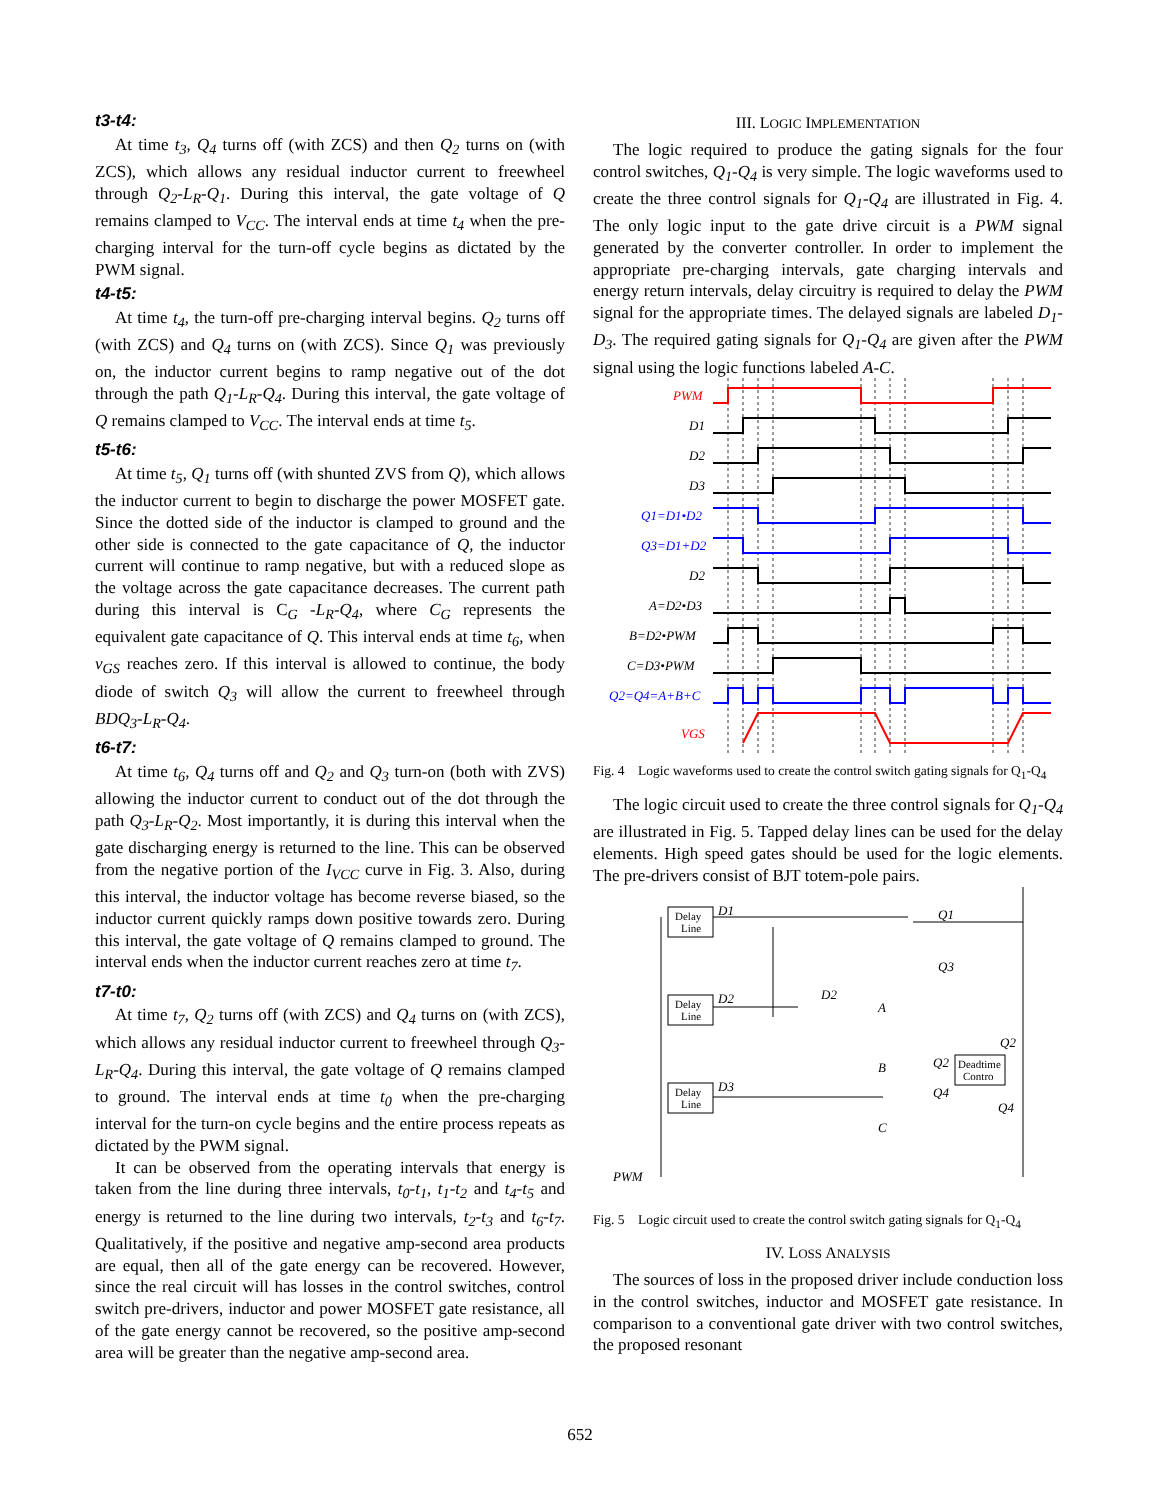t3-t4:
At time t<sub>3</sub>, Q<sub>4</sub> turns off (with ZCS) and then Q<sub>2</sub> turns on (with ZCS), which allows any residual inductor current to freewheel through Q<sub>2</sub>-L<sub>R</sub>-Q<sub>1</sub>. During this interval, the gate voltage of Q remains clamped to V<sub>CC</sub>. The interval ends at time t<sub>4</sub> when the pre-charging interval for the turn-off cycle begins as dictated by the PWM signal.
t4-t5:
At time t<sub>4</sub>, the turn-off pre-charging interval begins. Q<sub>2</sub> turns off (with ZCS) and Q<sub>4</sub> turns on (with ZCS). Since Q<sub>1</sub> was previously on, the inductor current begins to ramp negative out of the dot through the path Q<sub>1</sub>-L<sub>R</sub>-Q<sub>4</sub>. During this interval, the gate voltage of Q remains clamped to V<sub>CC</sub>. The interval ends at time t<sub>5</sub>.
t5-t6:
At time t<sub>5</sub>, Q<sub>1</sub> turns off (with shunted ZVS from Q), which allows the inductor current to begin to discharge the power MOSFET gate. Since the dotted side of the inductor is clamped to ground and the other side is connected to the gate capacitance of Q, the inductor current will continue to ramp negative, but with a reduced slope as the voltage across the gate capacitance decreases. The current path during this interval is C<sub>G</sub> -L<sub>R</sub>-Q<sub>4</sub>, where C<sub>G</sub> represents the equivalent gate capacitance of Q. This interval ends at time t<sub>6</sub>, when v<sub>GS</sub> reaches zero. If this interval is allowed to continue, the body diode of switch Q<sub>3</sub> will allow the current to freewheel through BDQ<sub>3</sub>-L<sub>R</sub>-Q<sub>4</sub>.
t6-t7:
At time t<sub>6</sub>, Q<sub>4</sub> turns off and Q<sub>2</sub> and Q<sub>3</sub> turn-on (both with ZVS) allowing the inductor current to conduct out of the dot through the path Q<sub>3</sub>-L<sub>R</sub>-Q<sub>2</sub>. Most importantly, it is during this interval when the gate discharging energy is returned to the line. This can be observed from the negative portion of the I<sub>VCC</sub> curve in Fig. 3. Also, during this interval, the inductor voltage has become reverse biased, so the inductor current quickly ramps down positive towards zero. During this interval, the gate voltage of Q remains clamped to ground. The interval ends when the inductor current reaches zero at time t<sub>7</sub>.
t7-t0:
At time t<sub>7</sub>, Q<sub>2</sub> turns off (with ZCS) and Q<sub>4</sub> turns on (with ZCS), which allows any residual inductor current to freewheel through Q<sub>3</sub>-L<sub>R</sub>-Q<sub>4</sub>. During this interval, the gate voltage of Q remains clamped to ground. The interval ends at time t<sub>0</sub> when the pre-charging interval for the turn-on cycle begins and the entire process repeats as dictated by the PWM signal.
It can be observed from the operating intervals that energy is taken from the line during three intervals, t<sub>0</sub>-t<sub>1</sub>, t<sub>1</sub>-t<sub>2</sub> and t<sub>4</sub>-t<sub>5</sub> and energy is returned to the line during two intervals, t<sub>2</sub>-t<sub>3</sub> and t<sub>6</sub>-t<sub>7</sub>. Qualitatively, if the positive and negative amp-second area products are equal, then all of the gate energy can be recovered. However, since the real circuit will has losses in the control switches, control switch pre-drivers, inductor and power MOSFET gate resistance, all of the gate energy cannot be recovered, so the positive amp-second area will be greater than the negative amp-second area.
III. LOGIC IMPLEMENTATION
The logic required to produce the gating signals for the four control switches, Q<sub>1</sub>-Q<sub>4</sub> is very simple. The logic waveforms used to create the three control signals for Q<sub>1</sub>-Q<sub>4</sub> are illustrated in Fig. 4. The only logic input to the gate drive circuit is a PWM signal generated by the converter controller. In order to implement the appropriate pre-charging intervals, gate charging intervals and energy return intervals, delay circuitry is required to delay the PWM signal for the appropriate times. The delayed signals are labeled D<sub>1</sub>-D<sub>3</sub>. The required gating signals for Q<sub>1</sub>-Q<sub>4</sub> are given after the PWM signal using the logic functions labeled A-C.
PWM
D1
D2
D3
Q1=D1•D2
Q3=D1+D2
D2
A=D2•D3
B=D2•PWM
C=D3•PWM
Q2=Q4=A+B+C
VGS
Fig. 4 Logic waveforms used to create the control switch gating signals for Q<sub>1</sub>-Q<sub>4</sub>
The logic circuit used to create the three control signals for Q<sub>1</sub>-Q<sub>4</sub> are illustrated in Fig. 5. Tapped delay lines can be used for the delay elements. High speed gates should be used for the logic elements. The pre-drivers consist of BJT totem-pole pairs.
Delay
Line
Delay
Line
Delay
Line
Deadtime
Contro
D1
D2
D3
Q1
Q3
D2
A
B
C
Q2
Q4
Q2
Q4
PWM
Fig. 5 Logic circuit used to create the control switch gating signals for Q<sub>1</sub>-Q<sub>4</sub>
IV. LOSS ANALYSIS
The sources of loss in the proposed driver include conduction loss in the control switches, inductor and MOSFET gate resistance. In comparison to a conventional gate driver with two control switches, the proposed resonant
652